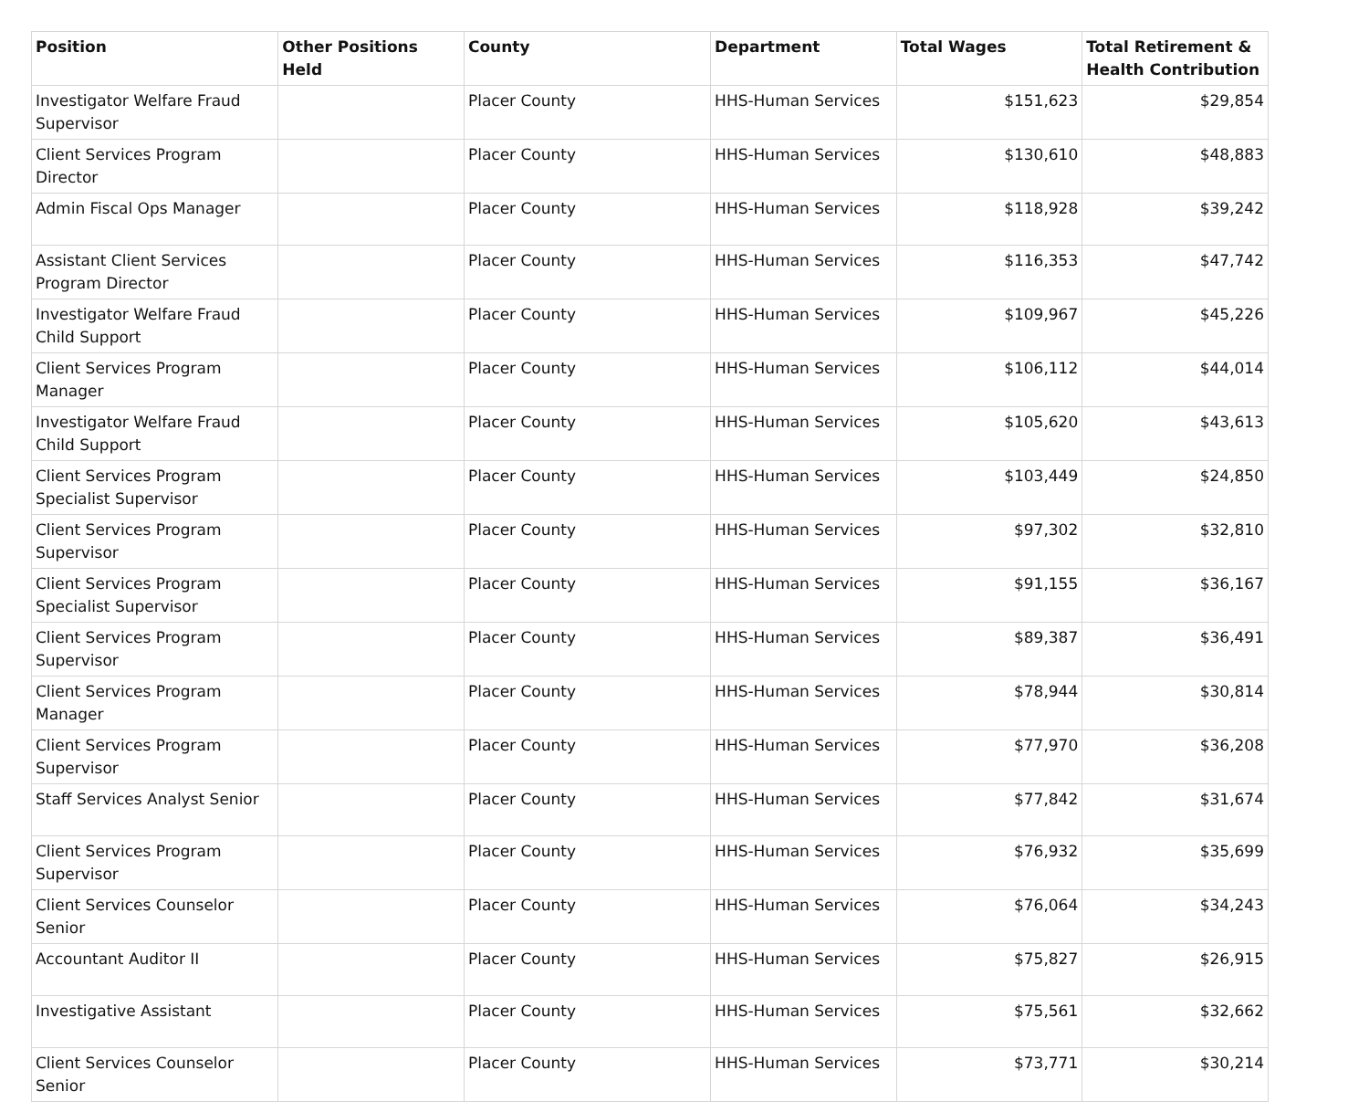| Position | Other Positions Held | County | Department | Total Wages | Total Retirement & Health Contribution |
| --- | --- | --- | --- | --- | --- |
| Investigator Welfare Fraud Supervisor | | Placer County | HHS-Human Services | $151,623 | $29,854 |
| Client Services Program Director | | Placer County | HHS-Human Services | $130,610 | $48,883 |
| Admin Fiscal Ops Manager | | Placer County | HHS-Human Services | $118,928 | $39,242 |
| Assistant Client Services Program Director | | Placer County | HHS-Human Services | $116,353 | $47,742 |
| Investigator Welfare Fraud Child Support | | Placer County | HHS-Human Services | $109,967 | $45,226 |
| Client Services Program Manager | | Placer County | HHS-Human Services | $106,112 | $44,014 |
| Investigator Welfare Fraud Child Support | | Placer County | HHS-Human Services | $105,620 | $43,613 |
| Client Services Program Specialist Supervisor | | Placer County | HHS-Human Services | $103,449 | $24,850 |
| Client Services Program Supervisor | | Placer County | HHS-Human Services | $97,302 | $32,810 |
| Client Services Program Specialist Supervisor | | Placer County | HHS-Human Services | $91,155 | $36,167 |
| Client Services Program Supervisor | | Placer County | HHS-Human Services | $89,387 | $36,491 |
| Client Services Program Manager | | Placer County | HHS-Human Services | $78,944 | $30,814 |
| Client Services Program Supervisor | | Placer County | HHS-Human Services | $77,970 | $36,208 |
| Staff Services Analyst Senior | | Placer County | HHS-Human Services | $77,842 | $31,674 |
| Client Services Program Supervisor | | Placer County | HHS-Human Services | $76,932 | $35,699 |
| Client Services Counselor Senior | | Placer County | HHS-Human Services | $76,064 | $34,243 |
| Accountant Auditor II | | Placer County | HHS-Human Services | $75,827 | $26,915 |
| Investigative Assistant | | Placer County | HHS-Human Services | $75,561 | $32,662 |
| Client Services Counselor Senior | | Placer County | HHS-Human Services | $73,771 | $30,214 |